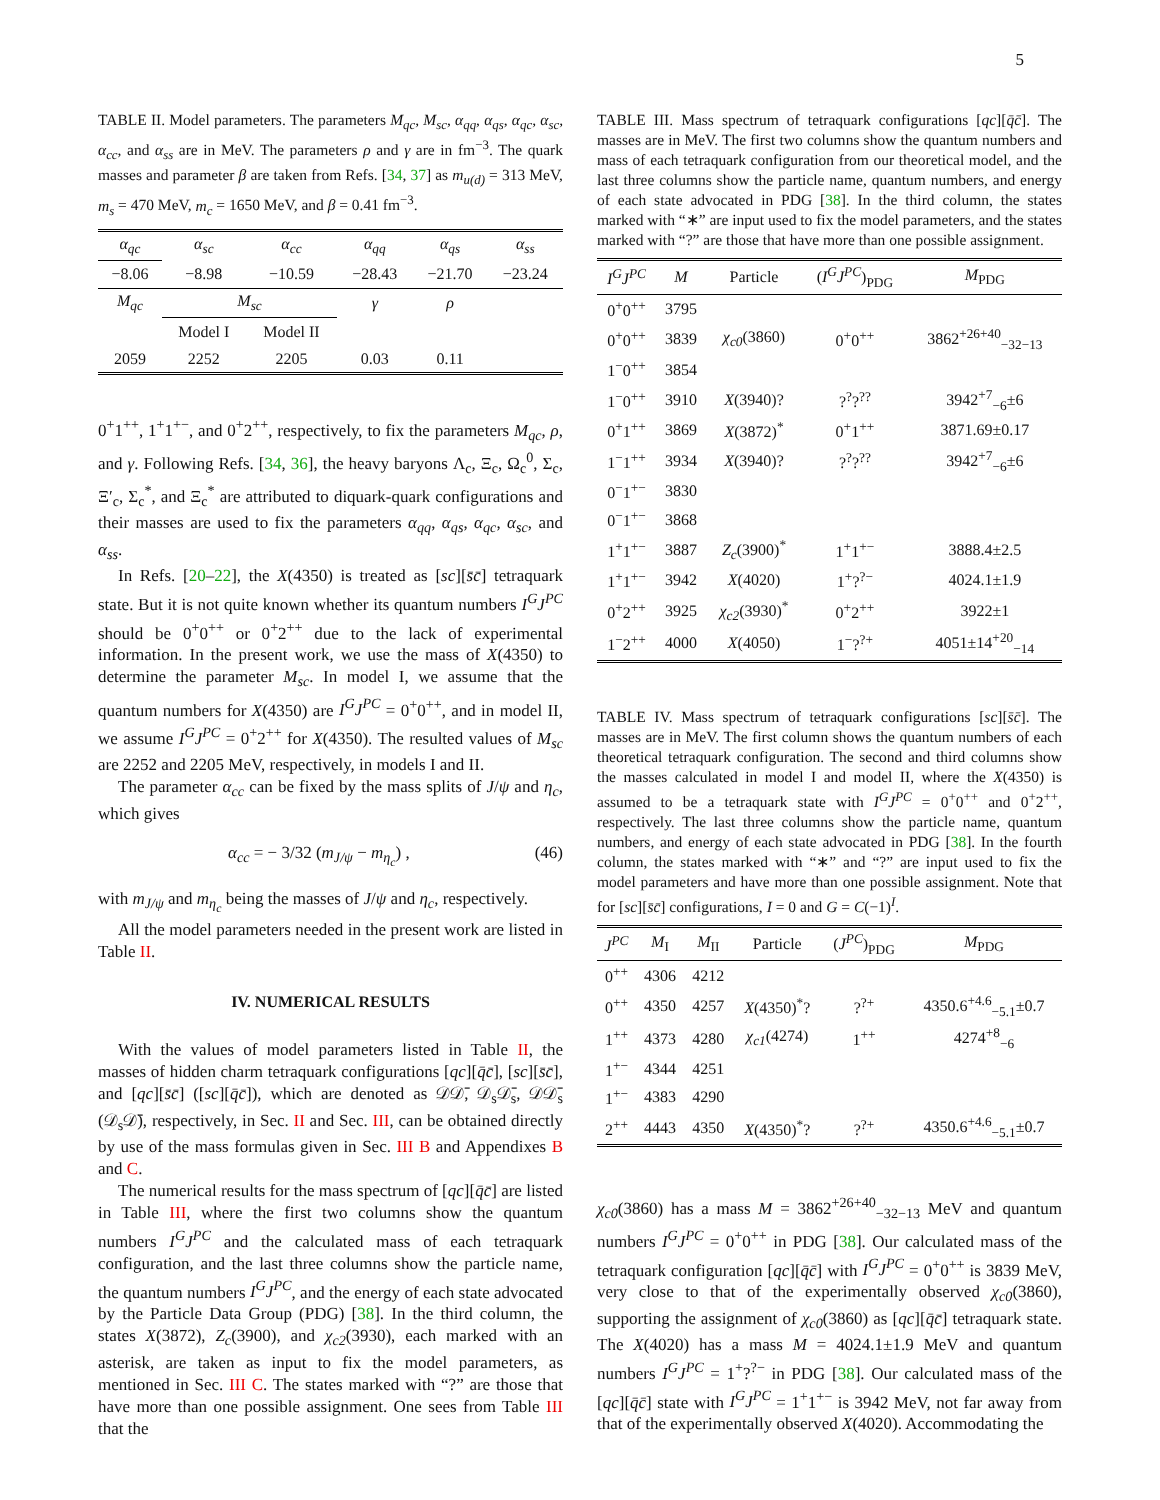5
TABLE II. Model parameters. The parameters M<sub>qc</sub>, M<sub>sc</sub>, α<sub>qq</sub>, α<sub>qs</sub>, α<sub>qc</sub>, α<sub>sc</sub>, α<sub>cc</sub>, and α<sub>ss</sub> are in MeV. The parameters ρ and γ are in fm<sup>−3</sup>. The quark masses and parameter β are taken from Refs. [34, 37] as m<sub>u(d)</sub> = 313 MeV, m<sub>s</sub> = 470 MeV, m<sub>c</sub> = 1650 MeV, and β = 0.41 fm<sup>−3</sup>.
| α<sub>qc</sub> | α<sub>sc</sub> | α<sub>cc</sub> | α<sub>qq</sub> | α<sub>qs</sub> | α<sub>ss</sub> |
| −8.06 | −8.98 | −10.59 | −28.43 | −21.70 | −23.24 |
| M<sub>qc</sub> | M<sub>sc</sub> | | γ | ρ | |
| | Model I | Model II | | | |
| 2059 | 2252 | 2205 | 0.03 | 0.11 | |
0<sup>+</sup>1<sup>++</sup>, 1<sup>+</sup>1<sup>+−</sup>, and 0<sup>+</sup>2<sup>++</sup>, respectively, to fix the parameters M<sub>qc</sub>, ρ, and γ. Following Refs. [34, 36], the heavy baryons Λ<sub>c</sub>, Ξ<sub>c</sub>, Ω<sub>c</sub><sup>0</sup>, Σ<sub>c</sub>, Ξ′<sub>c</sub>, Σ<sub>c</sub><sup>*</sup>, and Ξ<sub>c</sub><sup>*</sup> are attributed to diquark-quark configurations and their masses are used to fix the parameters α<sub>qq</sub>, α<sub>qs</sub>, α<sub>qc</sub>, α<sub>sc</sub>, and α<sub>ss</sub>.
In Refs. [20–22], the X(4350) is treated as [sc][s̄c̄] tetraquark state. But it is not quite known whether its quantum numbers I<sup>G</sup>J<sup>PC</sup> should be 0<sup>+</sup>0<sup>++</sup> or 0<sup>+</sup>2<sup>++</sup> due to the lack of experimental information. In the present work, we use the mass of X(4350) to determine the parameter M<sub>sc</sub>. In model I, we assume that the quantum numbers for X(4350) are I<sup>G</sup>J<sup>PC</sup> = 0<sup>+</sup>0<sup>++</sup>, and in model II, we assume I<sup>G</sup>J<sup>PC</sup> = 0<sup>+</sup>2<sup>++</sup> for X(4350). The resulted values of M<sub>sc</sub> are 2252 and 2205 MeV, respectively, in models I and II.
The parameter α<sub>cc</sub> can be fixed by the mass splits of J/ψ and η<sub>c</sub>, which gives
α<sub>cc</sub> = − 3/32 (m<sub>J/ψ</sub> − m<sub>η<sub>c</sub></sub>) , (46)
with m<sub>J/ψ</sub> and m<sub>η<sub>c</sub></sub> being the masses of J/ψ and η<sub>c</sub>, respectively.
All the model parameters needed in the present work are listed in Table II.
IV. NUMERICAL RESULTS
With the values of model parameters listed in Table II, the masses of hidden charm tetraquark configurations [qc][q̄c̄], [sc][s̄c̄], and [qc][s̄c̄] ([sc][q̄c̄]), which are denoted as 𝒟𝒟̄, 𝒟<sub>s</sub>𝒟̄<sub>s</sub>, 𝒟𝒟̄<sub>s</sub> (𝒟<sub>s</sub>𝒟̄), respectively, in Sec. II and Sec. III, can be obtained directly by use of the mass formulas given in Sec. III B and Appendixes B and C.
The numerical results for the mass spectrum of [qc][q̄c̄] are listed in Table III, where the first two columns show the quantum numbers I<sup>G</sup>J<sup>PC</sup> and the calculated mass of each tetraquark configuration, and the last three columns show the particle name, the quantum numbers I<sup>G</sup>J<sup>PC</sup>, and the energy of each state advocated by the Particle Data Group (PDG) [38]. In the third column, the states X(3872), Z<sub>c</sub>(3900), and χ<sub>c2</sub>(3930), each marked with an asterisk, are taken as input to fix the model parameters, as mentioned in Sec. III C. The states marked with “?” are those that have more than one possible assignment. One sees from Table III that the
TABLE III. Mass spectrum of tetraquark configurations [qc][q̄c̄]. The masses are in MeV. The first two columns show the quantum numbers and mass of each tetraquark configuration from our theoretical model, and the last three columns show the particle name, quantum numbers, and energy of each state advocated in PDG [38]. In the third column, the states marked with “∗” are input used to fix the model parameters, and the states marked with “?” are those that have more than one possible assignment.
| I<sup>G</sup>J<sup>PC</sup> | M | Particle | ( I<sup>G</sup>J<sup>PC</sup> )<sub>PDG</sub> | M<sub>PDG</sub> |
| --- | --- | --- | --- | --- |
| 0<sup>+</sup>0<sup>++</sup> | 3795 | | | |
| 0<sup>+</sup>0<sup>++</sup> | 3839 | χ<sub>c0</sub> (3860) | 0<sup>+</sup>0<sup>++</sup> | 3862<sup>+26+40</sup><sub>−32−13</sub> |
| 1<sup>−</sup>0<sup>++</sup> | 3854 | | | |
| 1<sup>−</sup>0<sup>++</sup> | 3910 | X (3940)? | ?<sup>?</sup>?<sup>??</sup> | 3942<sup>+7</sup><sub>−6</sub>±6 |
| 0<sup>+</sup>1<sup>++</sup> | 3869 | X (3872)<sup>*</sup> | 0<sup>+</sup>1<sup>++</sup> | 3871.69±0.17 |
| 1<sup>−</sup>1<sup>++</sup> | 3934 | X (3940)? | ?<sup>?</sup>?<sup>??</sup> | 3942<sup>+7</sup><sub>−6</sub>±6 |
| 0<sup>−</sup>1<sup>+−</sup> | 3830 | | | |
| 0<sup>−</sup>1<sup>+−</sup> | 3868 | | | |
| 1<sup>+</sup>1<sup>+−</sup> | 3887 | Z<sub>c</sub> (3900)<sup>*</sup> | 1<sup>+</sup>1<sup>+−</sup> | 3888.4±2.5 |
| 1<sup>+</sup>1<sup>+−</sup> | 3942 | X (4020) | 1<sup>+</sup>?<sup>?−</sup> | 4024.1±1.9 |
| 0<sup>+</sup>2<sup>++</sup> | 3925 | χ<sub>c2</sub> (3930)<sup>*</sup> | 0<sup>+</sup>2<sup>++</sup> | 3922±1 |
| 1<sup>−</sup>2<sup>++</sup> | 4000 | X (4050) | 1<sup>−</sup>?<sup>?+</sup> | 4051±14<sup>+20</sup><sub>−14</sub> |
TABLE IV. Mass spectrum of tetraquark configurations [sc][s̄c̄]. The masses are in MeV. The first column shows the quantum numbers of each theoretical tetraquark configuration. The second and third columns show the masses calculated in model I and model II, where the X(4350) is assumed to be a tetraquark state with I<sup>G</sup>J<sup>PC</sup> = 0<sup>+</sup>0<sup>++</sup> and 0<sup>+</sup>2<sup>++</sup>, respectively. The last three columns show the particle name, quantum numbers, and energy of each state advocated in PDG [38]. In the fourth column, the states marked with “∗” and “?” are input used to fix the model parameters and have more than one possible assignment. Note that for [sc][s̄c̄] configurations, I = 0 and G = C(−1)<sup>I</sup>.
| J<sup>PC</sup> | M<sub>I</sub> | M<sub>II</sub> | Particle | ( J<sup>PC</sup> )<sub>PDG</sub> | M<sub>PDG</sub> |
| --- | --- | --- | --- | --- | --- |
| 0<sup>++</sup> | 4306 | 4212 | | | |
| 0<sup>++</sup> | 4350 | 4257 | X (4350)<sup>*</sup>? | ?<sup>?+</sup> | 4350.6<sup>+4.6</sup><sub>−5.1</sub>±0.7 |
| 1<sup>++</sup> | 4373 | 4280 | χ<sub>c1</sub> (4274) | 1<sup>++</sup> | 4274<sup>+8</sup><sub>−6</sub> |
| 1<sup>+−</sup> | 4344 | 4251 | | | |
| 1<sup>+−</sup> | 4383 | 4290 | | | |
| 2<sup>++</sup> | 4443 | 4350 | X (4350)<sup>*</sup>? | ?<sup>?+</sup> | 4350.6<sup>+4.6</sup><sub>−5.1</sub>±0.7 |
χ<sub>c0</sub>(3860) has a mass M = 3862<sup>+26+40</sup><sub>−32−13</sub> MeV and quantum numbers I<sup>G</sup>J<sup>PC</sup> = 0<sup>+</sup>0<sup>++</sup> in PDG [38]. Our calculated mass of the tetraquark configuration [qc][q̄c̄] with I<sup>G</sup>J<sup>PC</sup> = 0<sup>+</sup>0<sup>++</sup> is 3839 MeV, very close to that of the experimentally observed χ<sub>c0</sub>(3860), supporting the assignment of χ<sub>c0</sub>(3860) as [qc][q̄c̄] tetraquark state. The X(4020) has a mass M = 4024.1±1.9 MeV and quantum numbers I<sup>G</sup>J<sup>PC</sup> = 1<sup>+</sup>?<sup>?−</sup> in PDG [38]. Our calculated mass of the [qc][q̄c̄] state with I<sup>G</sup>J<sup>PC</sup> = 1<sup>+</sup>1<sup>+−</sup> is 3942 MeV, not far away from that of the experimentally observed X(4020). Accommodating the